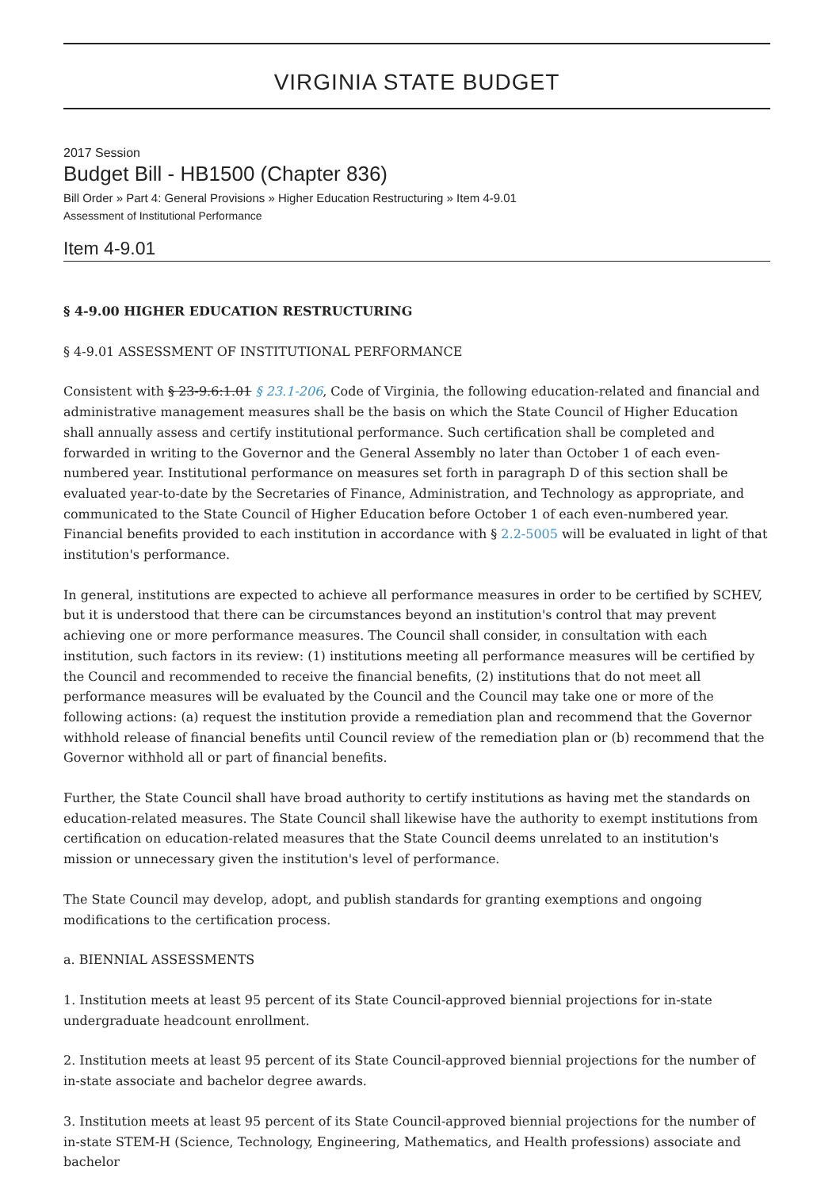VIRGINIA STATE BUDGET
2017 Session
Budget Bill - HB1500 (Chapter 836)
Bill Order » Part 4: General Provisions » Higher Education Restructuring » Item 4-9.01
Assessment of Institutional Performance
Item 4-9.01
§ 4-9.00 HIGHER EDUCATION RESTRUCTURING
§ 4-9.01 ASSESSMENT OF INSTITUTIONAL PERFORMANCE
Consistent with § 23-9.6:1.01 § 23.1-206, Code of Virginia, the following education-related and financial and administrative management measures shall be the basis on which the State Council of Higher Education shall annually assess and certify institutional performance. Such certification shall be completed and forwarded in writing to the Governor and the General Assembly no later than October 1 of each even-numbered year. Institutional performance on measures set forth in paragraph D of this section shall be evaluated year-to-date by the Secretaries of Finance, Administration, and Technology as appropriate, and communicated to the State Council of Higher Education before October 1 of each even-numbered year. Financial benefits provided to each institution in accordance with § 2.2-5005 will be evaluated in light of that institution's performance.
In general, institutions are expected to achieve all performance measures in order to be certified by SCHEV, but it is understood that there can be circumstances beyond an institution's control that may prevent achieving one or more performance measures. The Council shall consider, in consultation with each institution, such factors in its review: (1) institutions meeting all performance measures will be certified by the Council and recommended to receive the financial benefits, (2) institutions that do not meet all performance measures will be evaluated by the Council and the Council may take one or more of the following actions: (a) request the institution provide a remediation plan and recommend that the Governor withhold release of financial benefits until Council review of the remediation plan or (b) recommend that the Governor withhold all or part of financial benefits.
Further, the State Council shall have broad authority to certify institutions as having met the standards on education-related measures. The State Council shall likewise have the authority to exempt institutions from certification on education-related measures that the State Council deems unrelated to an institution's mission or unnecessary given the institution's level of performance.
The State Council may develop, adopt, and publish standards for granting exemptions and ongoing modifications to the certification process.
a. BIENNIAL ASSESSMENTS
1. Institution meets at least 95 percent of its State Council-approved biennial projections for in-state undergraduate headcount enrollment.
2. Institution meets at least 95 percent of its State Council-approved biennial projections for the number of in-state associate and bachelor degree awards.
3. Institution meets at least 95 percent of its State Council-approved biennial projections for the number of in-state STEM-H (Science, Technology, Engineering, Mathematics, and Health professions) associate and bachelor